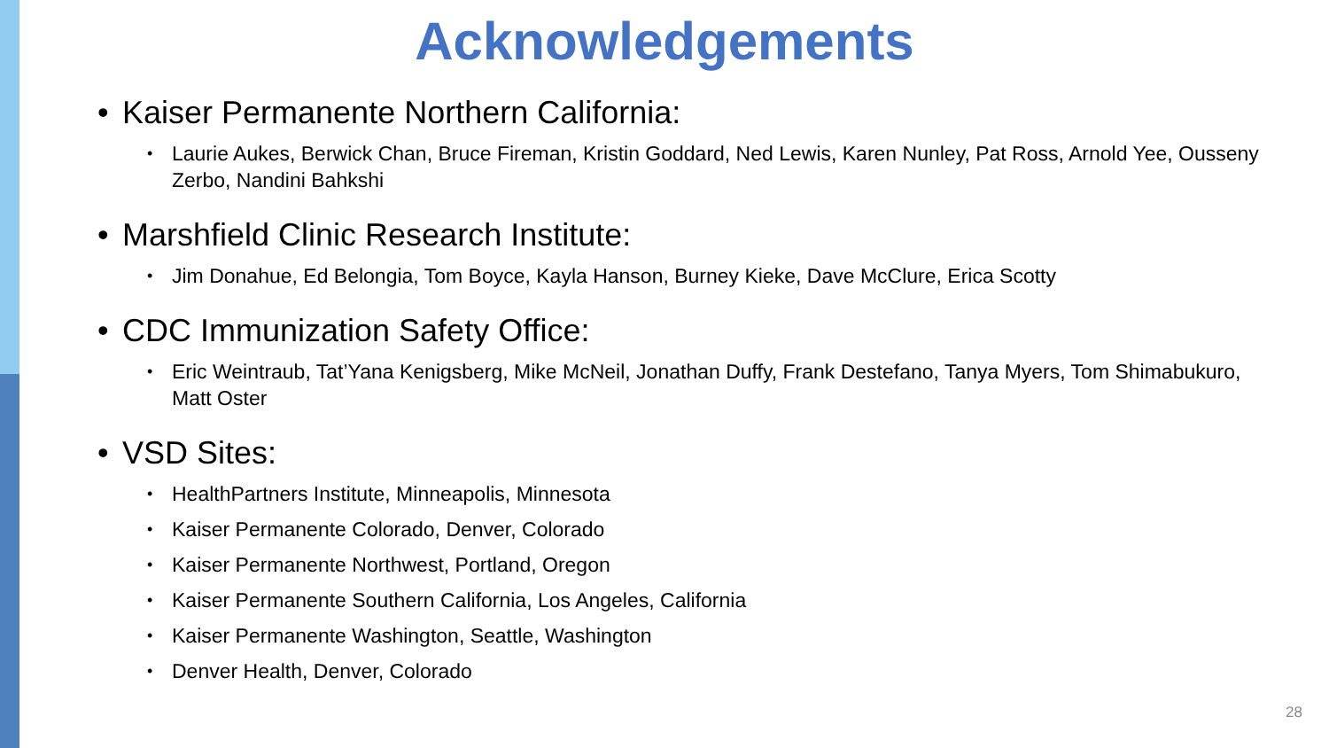Acknowledgements
• Kaiser Permanente Northern California:
• Laurie Aukes, Berwick Chan, Bruce Fireman, Kristin Goddard, Ned Lewis, Karen Nunley, Pat Ross, Arnold Yee, Ousseny Zerbo, Nandini Bahkshi
• Marshfield Clinic Research Institute:
• Jim Donahue, Ed Belongia, Tom Boyce, Kayla Hanson, Burney Kieke, Dave McClure, Erica Scotty
• CDC Immunization Safety Office:
• Eric Weintraub, Tat’Yana Kenigsberg, Mike McNeil, Jonathan Duffy, Frank Destefano, Tanya Myers, Tom Shimabukuro, Matt Oster
• VSD Sites:
• HealthPartners Institute, Minneapolis, Minnesota
• Kaiser Permanente Colorado, Denver, Colorado
• Kaiser Permanente Northwest, Portland, Oregon
• Kaiser Permanente Southern California, Los Angeles, California
• Kaiser Permanente Washington, Seattle, Washington
• Denver Health, Denver, Colorado
28